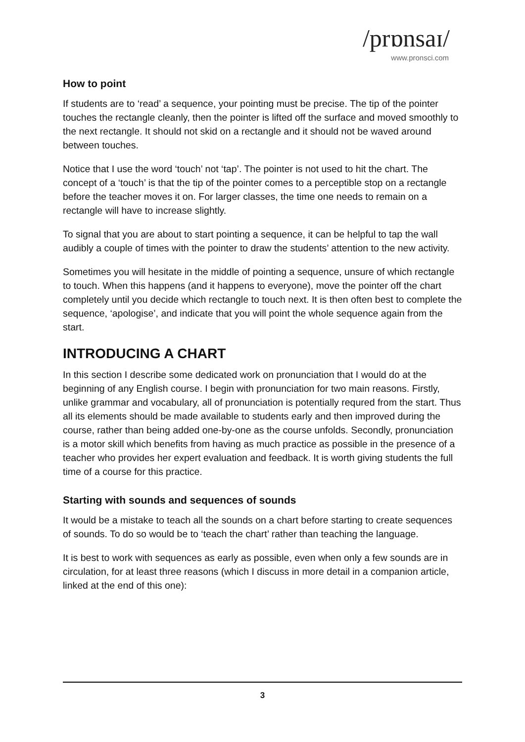/prɒnsaɪ/
www.pronsci.com
How to point
If students are to ‘read’ a sequence, your pointing must be precise. The tip of the pointer touches the rectangle cleanly, then the pointer is lifted off the surface and moved smoothly to the next rectangle. It should not skid on a rectangle and it should not be waved around between touches.
Notice that I use the word ‘touch’ not ‘tap’. The pointer is not used to hit the chart. The concept of a ‘touch’ is that the tip of the pointer comes to a perceptible stop on a rectangle before the teacher moves it on. For larger classes, the time one needs to remain on a rectangle will have to increase slightly.
To signal that you are about to start pointing a sequence, it can be helpful to tap the wall audibly a couple of times with the pointer to draw the students’ attention to the new activity.
Sometimes you will hesitate in the middle of pointing a sequence, unsure of which rectangle to touch. When this happens (and it happens to everyone), move the pointer off the chart completely until you decide which rectangle to touch next. It is then often best to complete the sequence, ‘apologise’, and indicate that you will point the whole sequence again from the start.
INTRODUCING A CHART
In this section I describe some dedicated work on pronunciation that I would do at the beginning of any English course. I begin with pronunciation for two main reasons. Firstly, unlike grammar and vocabulary, all of pronunciation is potentially requred from the start. Thus all its elements should be made available to students early and then improved during the course, rather than being added one-by-one as the course unfolds. Secondly, pronunciation is a motor skill which benefits from having as much practice as possible in the presence of a teacher who provides her expert evaluation and feedback. It is worth giving students the full time of a course for this practice.
Starting with sounds and sequences of sounds
It would be a mistake to teach all the sounds on a chart before starting to create sequences of sounds. To do so would be to ‘teach the chart’ rather than teaching the language.
It is best to work with sequences as early as possible, even when only a few sounds are in circulation, for at least three reasons (which I discuss in more detail in a companion article, linked at the end of this one):
3